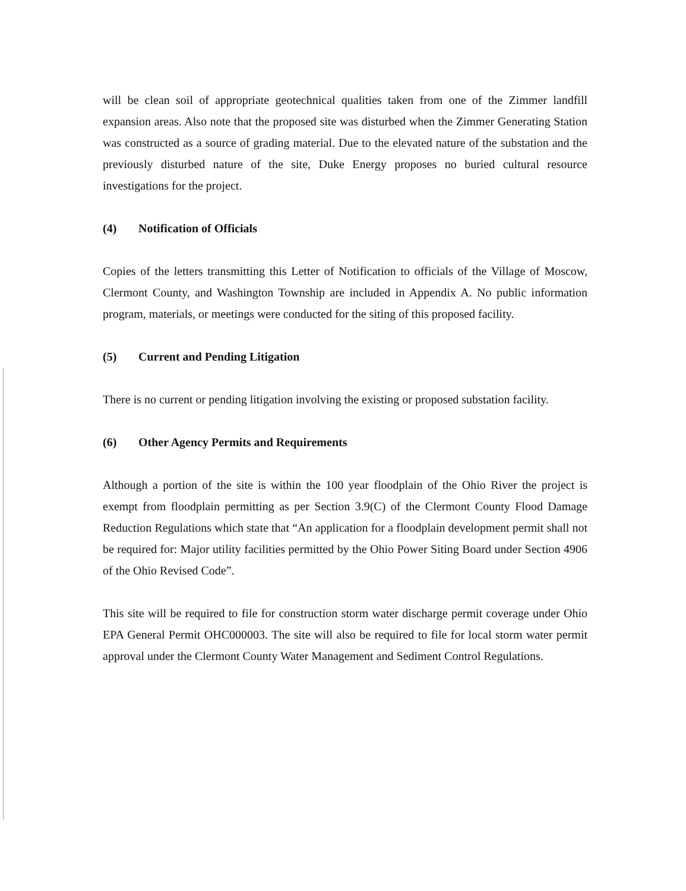will be clean soil of appropriate geotechnical qualities taken from one of the Zimmer landfill expansion areas. Also note that the proposed site was disturbed when the Zimmer Generating Station was constructed as a source of grading material. Due to the elevated nature of the substation and the previously disturbed nature of the site, Duke Energy proposes no buried cultural resource investigations for the project.
(4) Notification of Officials
Copies of the letters transmitting this Letter of Notification to officials of the Village of Moscow, Clermont County, and Washington Township are included in Appendix A. No public information program, materials, or meetings were conducted for the siting of this proposed facility.
(5) Current and Pending Litigation
There is no current or pending litigation involving the existing or proposed substation facility.
(6) Other Agency Permits and Requirements
Although a portion of the site is within the 100 year floodplain of the Ohio River the project is exempt from floodplain permitting as per Section 3.9(C) of the Clermont County Flood Damage Reduction Regulations which state that “An application for a floodplain development permit shall not be required for: Major utility facilities permitted by the Ohio Power Siting Board under Section 4906 of the Ohio Revised Code”.
This site will be required to file for construction storm water discharge permit coverage under Ohio EPA General Permit OHC000003. The site will also be required to file for local storm water permit approval under the Clermont County Water Management and Sediment Control Regulations.